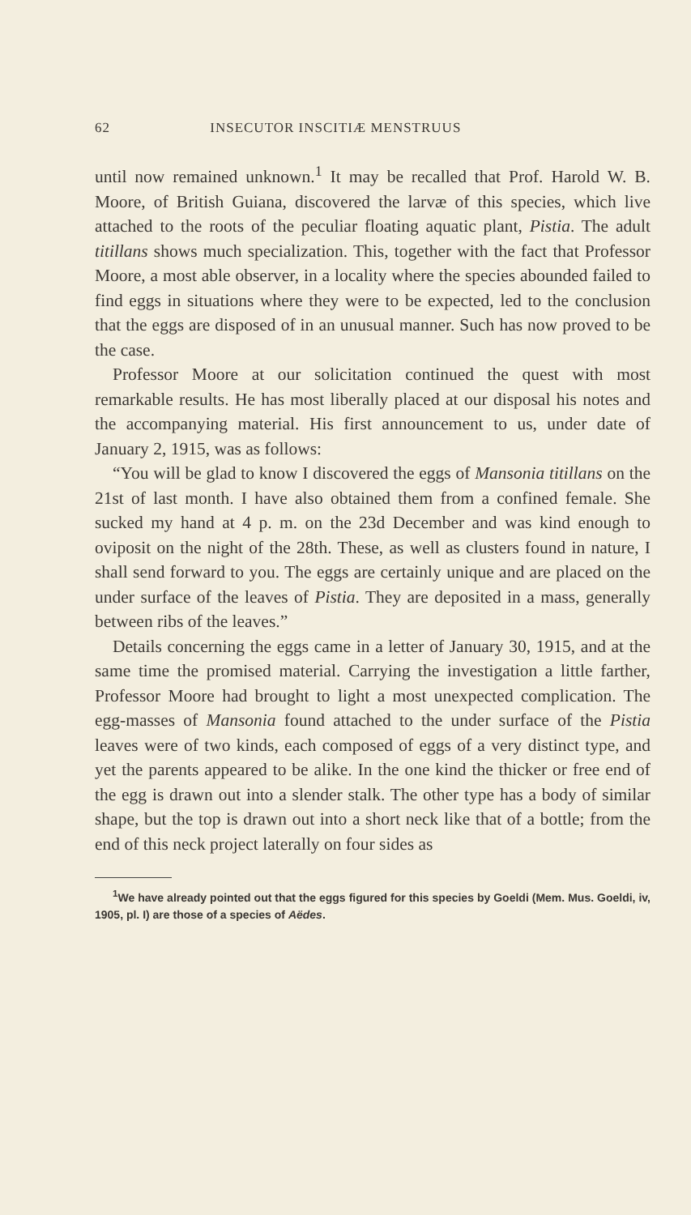62 INSECUTOR INSCITIÆ MENSTRUUS
until now remained unknown.<sup>1</sup> It may be recalled that Prof. Harold W. B. Moore, of British Guiana, discovered the larvæ of this species, which live attached to the roots of the peculiar floating aquatic plant, Pistia. The adult titillans shows much specialization. This, together with the fact that Professor Moore, a most able observer, in a locality where the species abounded failed to find eggs in situations where they were to be expected, led to the conclusion that the eggs are disposed of in an unusual manner. Such has now proved to be the case.
Professor Moore at our solicitation continued the quest with most remarkable results. He has most liberally placed at our disposal his notes and the accompanying material. His first announcement to us, under date of January 2, 1915, was as follows:
“You will be glad to know I discovered the eggs of Mansonia titillans on the 21st of last month. I have also obtained them from a confined female. She sucked my hand at 4 p. m. on the 23d December and was kind enough to oviposit on the night of the 28th. These, as well as clusters found in nature, I shall send forward to you. The eggs are certainly unique and are placed on the under surface of the leaves of Pistia. They are deposited in a mass, generally between ribs of the leaves.”
Details concerning the eggs came in a letter of January 30, 1915, and at the same time the promised material. Carrying the investigation a little farther, Professor Moore had brought to light a most unexpected complication. The egg-masses of Mansonia found attached to the under surface of the Pistia leaves were of two kinds, each composed of eggs of a very distinct type, and yet the parents appeared to be alike. In the one kind the thicker or free end of the egg is drawn out into a slender stalk. The other type has a body of similar shape, but the top is drawn out into a short neck like that of a bottle; from the end of this neck project laterally on four sides as
<sup>1</sup> We have already pointed out that the eggs figured for this species by Goeldi (Mem. Mus. Goeldi, iv, 1905, pl. I) are those of a species of Aëdes.